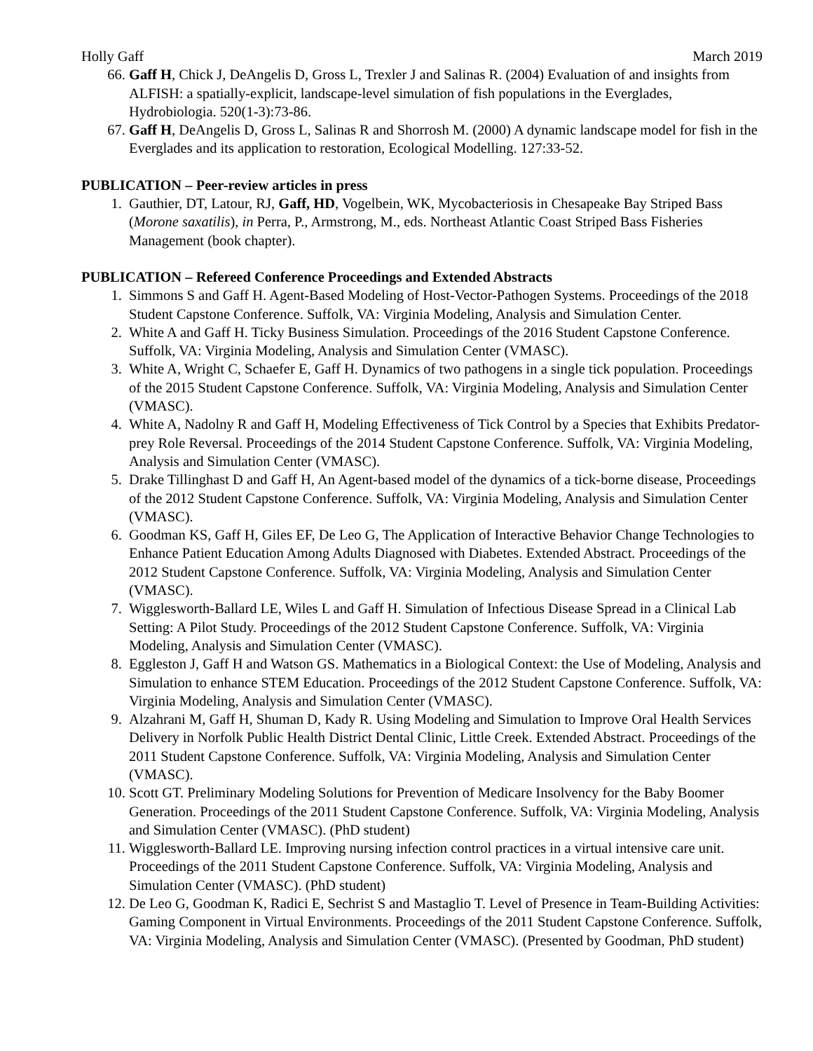Holly Gaff March 2019
66. Gaff H, Chick J, DeAngelis D, Gross L, Trexler J and Salinas R. (2004) Evaluation of and insights from ALFISH: a spatially-explicit, landscape-level simulation of fish populations in the Everglades, Hydrobiologia. 520(1-3):73-86.
67. Gaff H, DeAngelis D, Gross L, Salinas R and Shorrosh M. (2000) A dynamic landscape model for fish in the Everglades and its application to restoration, Ecological Modelling. 127:33-52.
PUBLICATION – Peer-review articles in press
1. Gauthier, DT, Latour, RJ, Gaff, HD, Vogelbein, WK, Mycobacteriosis in Chesapeake Bay Striped Bass (Morone saxatilis), in Perra, P., Armstrong, M., eds. Northeast Atlantic Coast Striped Bass Fisheries Management (book chapter).
PUBLICATION – Refereed Conference Proceedings and Extended Abstracts
1. Simmons S and Gaff H. Agent-Based Modeling of Host-Vector-Pathogen Systems. Proceedings of the 2018 Student Capstone Conference. Suffolk, VA: Virginia Modeling, Analysis and Simulation Center.
2. White A and Gaff H. Ticky Business Simulation. Proceedings of the 2016 Student Capstone Conference. Suffolk, VA: Virginia Modeling, Analysis and Simulation Center (VMASC).
3. White A, Wright C, Schaefer E, Gaff H. Dynamics of two pathogens in a single tick population. Proceedings of the 2015 Student Capstone Conference. Suffolk, VA: Virginia Modeling, Analysis and Simulation Center (VMASC).
4. White A, Nadolny R and Gaff H, Modeling Effectiveness of Tick Control by a Species that Exhibits Predator-prey Role Reversal. Proceedings of the 2014 Student Capstone Conference. Suffolk, VA: Virginia Modeling, Analysis and Simulation Center (VMASC).
5. Drake Tillinghast D and Gaff H, An Agent-based model of the dynamics of a tick-borne disease, Proceedings of the 2012 Student Capstone Conference. Suffolk, VA: Virginia Modeling, Analysis and Simulation Center (VMASC).
6. Goodman KS, Gaff H, Giles EF, De Leo G, The Application of Interactive Behavior Change Technologies to Enhance Patient Education Among Adults Diagnosed with Diabetes. Extended Abstract. Proceedings of the 2012 Student Capstone Conference. Suffolk, VA: Virginia Modeling, Analysis and Simulation Center (VMASC).
7. Wigglesworth-Ballard LE, Wiles L and Gaff H. Simulation of Infectious Disease Spread in a Clinical Lab Setting: A Pilot Study. Proceedings of the 2012 Student Capstone Conference. Suffolk, VA: Virginia Modeling, Analysis and Simulation Center (VMASC).
8. Eggleston J, Gaff H and Watson GS. Mathematics in a Biological Context: the Use of Modeling, Analysis and Simulation to enhance STEM Education. Proceedings of the 2012 Student Capstone Conference. Suffolk, VA: Virginia Modeling, Analysis and Simulation Center (VMASC).
9. Alzahrani M, Gaff H, Shuman D, Kady R. Using Modeling and Simulation to Improve Oral Health Services Delivery in Norfolk Public Health District Dental Clinic, Little Creek. Extended Abstract. Proceedings of the 2011 Student Capstone Conference. Suffolk, VA: Virginia Modeling, Analysis and Simulation Center (VMASC).
10. Scott GT. Preliminary Modeling Solutions for Prevention of Medicare Insolvency for the Baby Boomer Generation. Proceedings of the 2011 Student Capstone Conference. Suffolk, VA: Virginia Modeling, Analysis and Simulation Center (VMASC). (PhD student)
11. Wigglesworth-Ballard LE. Improving nursing infection control practices in a virtual intensive care unit. Proceedings of the 2011 Student Capstone Conference. Suffolk, VA: Virginia Modeling, Analysis and Simulation Center (VMASC). (PhD student)
12. De Leo G, Goodman K, Radici E, Sechrist S and Mastaglio T. Level of Presence in Team-Building Activities: Gaming Component in Virtual Environments. Proceedings of the 2011 Student Capstone Conference. Suffolk, VA: Virginia Modeling, Analysis and Simulation Center (VMASC). (Presented by Goodman, PhD student)